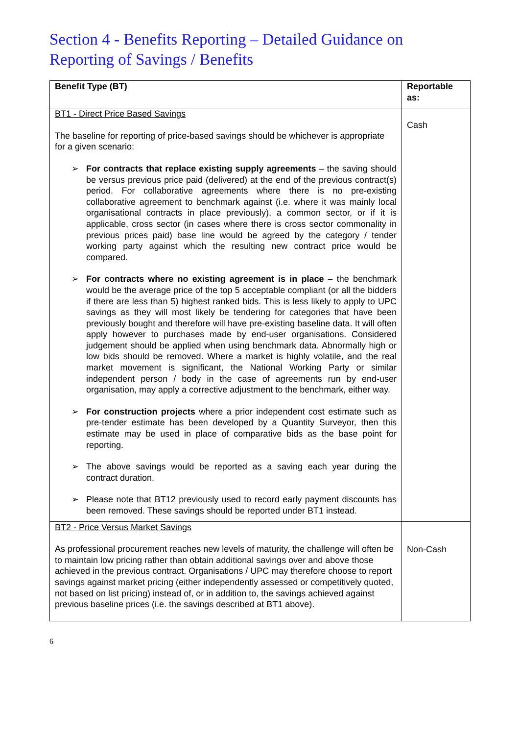Section 4 - Benefits Reporting – Detailed Guidance on Reporting of Savings / Benefits
| Benefit Type (BT) | Reportable as: |
| --- | --- |
| BT1 - Direct Price Based Savings The baseline for reporting of price-based savings should be whichever is appropriate for a given scenario: ➢ For contracts that replace existing supply agreements – the saving should be versus previous price paid (delivered) at the end of the previous contract(s) period. For collaborative agreements where there is no pre-existing collaborative agreement to benchmark against (i.e. where it was mainly local organisational contracts in place previously), a common sector, or if it is applicable, cross sector (in cases where there is cross sector commonality in previous prices paid) base line would be agreed by the category / tender working party against which the resulting new contract price would be compared. ➢ For contracts where no existing agreement is in place – the benchmark would be the average price of the top 5 acceptable compliant (or all the bidders if there are less than 5) highest ranked bids. This is less likely to apply to UPC savings as they will most likely be tendering for categories that have been previously bought and therefore will have pre-existing baseline data. It will often apply however to purchases made by end-user organisations. Considered judgement should be applied when using benchmark data. Abnormally high or low bids should be removed. Where a market is highly volatile, and the real market movement is significant, the National Working Party or similar independent person / body in the case of agreements run by end-user organisation, may apply a corrective adjustment to the benchmark, either way. ➢ For construction projects where a prior independent cost estimate such as pre-tender estimate has been developed by a Quantity Surveyor, then this estimate may be used in place of comparative bids as the base point for reporting. ➢ The above savings would be reported as a saving each year during the contract duration. ➢ Please note that BT12 previously used to record early payment discounts has been removed. These savings should be reported under BT1 instead. | Cash |
| BT2 - Price Versus Market Savings As professional procurement reaches new levels of maturity, the challenge will often be to maintain low pricing rather than obtain additional savings over and above those achieved in the previous contract. Organisations / UPC may therefore choose to report savings against market pricing (either independently assessed or competitively quoted, not based on list pricing) instead of, or in addition to, the savings achieved against previous baseline prices (i.e. the savings described at BT1 above). | Non-Cash |
6